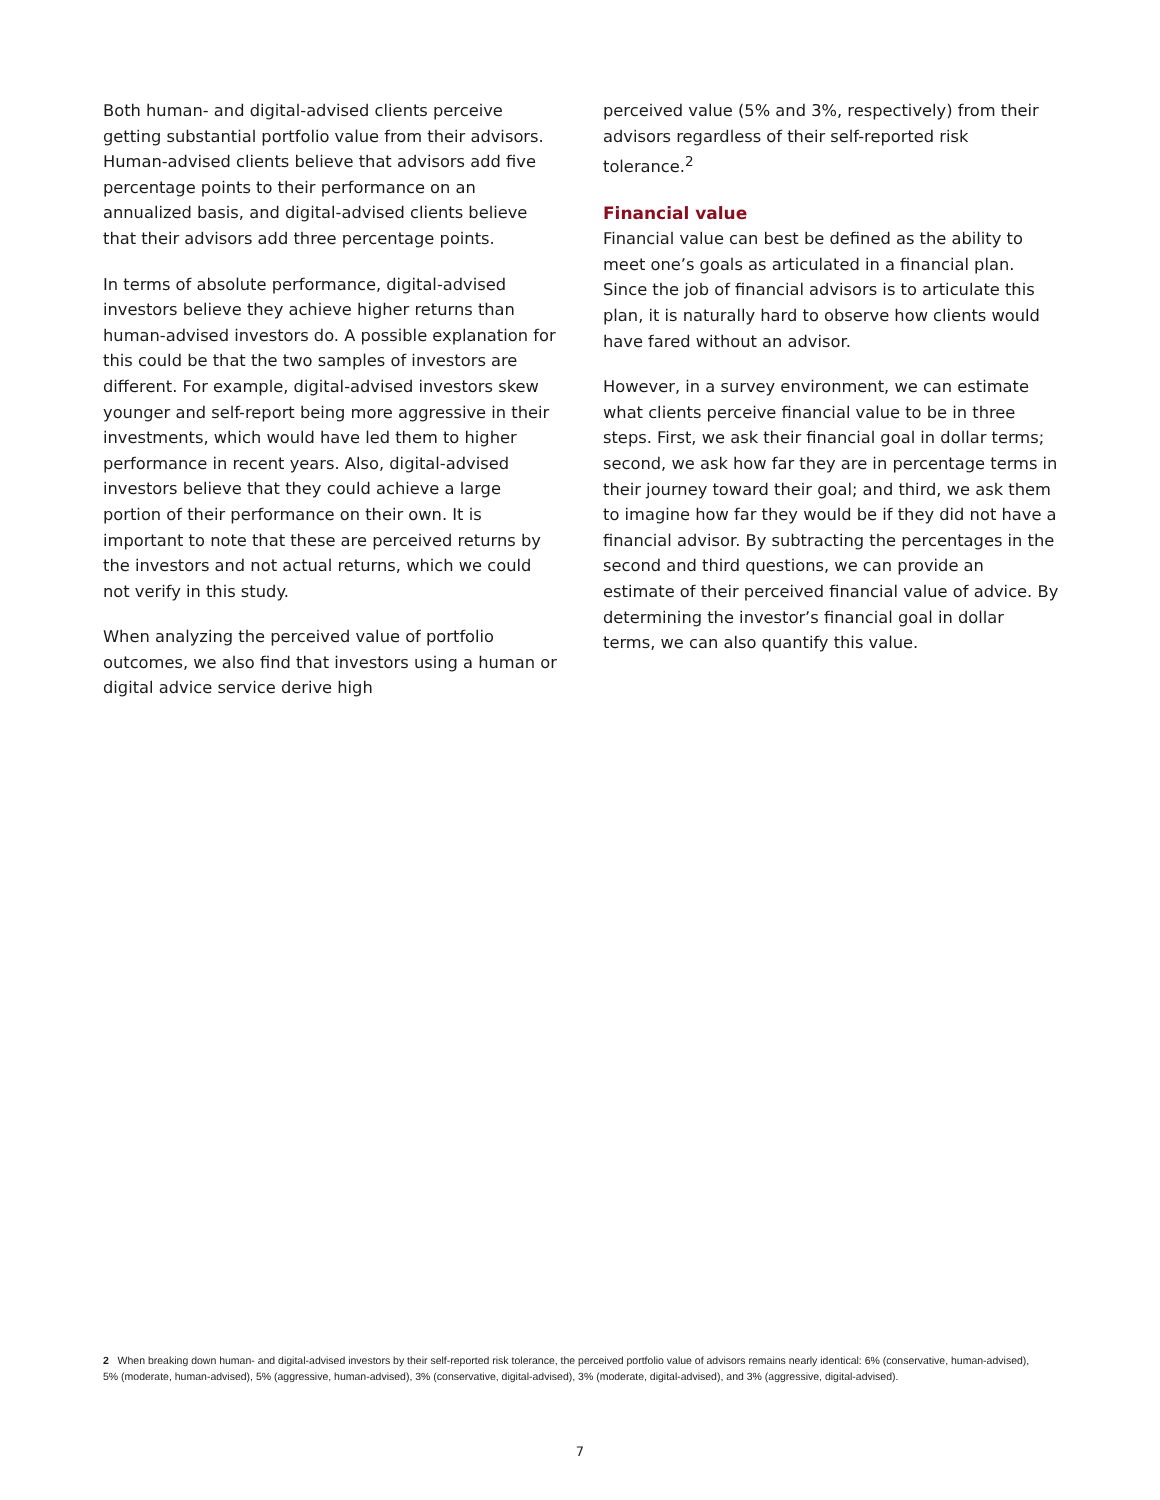Both human- and digital-advised clients perceive getting substantial portfolio value from their advisors. Human-advised clients believe that advisors add five percentage points to their performance on an annualized basis, and digital-advised clients believe that their advisors add three percentage points.
In terms of absolute performance, digital-advised investors believe they achieve higher returns than human-advised investors do. A possible explanation for this could be that the two samples of investors are different. For example, digital-advised investors skew younger and self-report being more aggressive in their investments, which would have led them to higher performance in recent years. Also, digital-advised investors believe that they could achieve a large portion of their performance on their own. It is important to note that these are perceived returns by the investors and not actual returns, which we could not verify in this study.
When analyzing the perceived value of portfolio outcomes, we also find that investors using a human or digital advice service derive high
perceived value (5% and 3%, respectively) from their advisors regardless of their self-reported risk tolerance.<sup>2</sup>
Financial value
Financial value can best be defined as the ability to meet one’s goals as articulated in a financial plan. Since the job of financial advisors is to articulate this plan, it is naturally hard to observe how clients would have fared without an advisor.
However, in a survey environment, we can estimate what clients perceive financial value to be in three steps. First, we ask their financial goal in dollar terms; second, we ask how far they are in percentage terms in their journey toward their goal; and third, we ask them to imagine how far they would be if they did not have a financial advisor. By subtracting the percentages in the second and third questions, we can provide an estimate of their perceived financial value of advice. By determining the investor’s financial goal in dollar terms, we can also quantify this value.
2 When breaking down human- and digital-advised investors by their self-reported risk tolerance, the perceived portfolio value of advisors remains nearly identical: 6% (conservative, human-advised), 5% (moderate, human-advised), 5% (aggressive, human-advised), 3% (conservative, digital-advised), 3% (moderate, digital-advised), and 3% (aggressive, digital-advised).
7